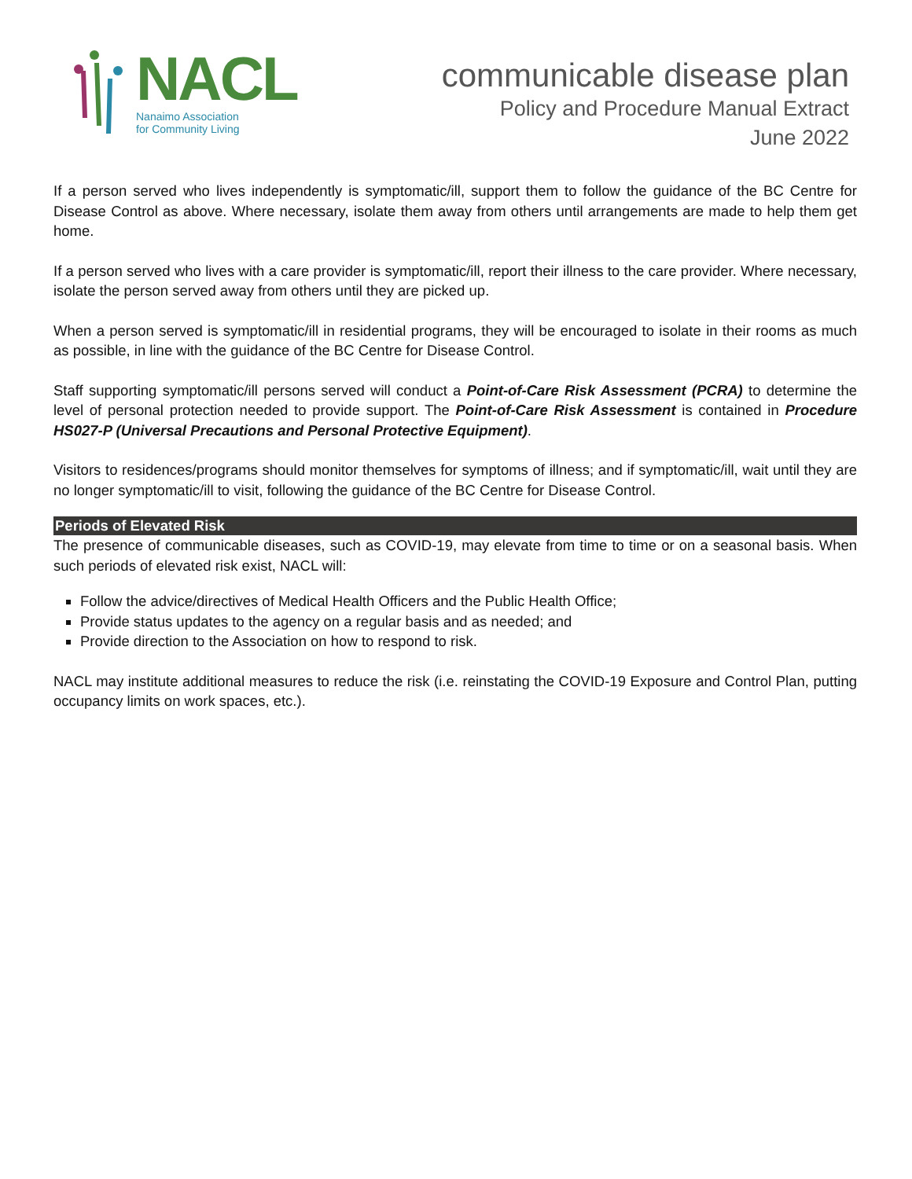NACL
Nanaimo Association
for Community Living
communicable disease plan
Policy and Procedure Manual Extract
June 2022
If a person served who lives independently is symptomatic/ill, support them to follow the guidance of the BC Centre for Disease Control as above. Where necessary, isolate them away from others until arrangements are made to help them get home.
If a person served who lives with a care provider is symptomatic/ill, report their illness to the care provider. Where necessary, isolate the person served away from others until they are picked up.
When a person served is symptomatic/ill in residential programs, they will be encouraged to isolate in their rooms as much as possible, in line with the guidance of the BC Centre for Disease Control.
Staff supporting symptomatic/ill persons served will conduct a Point-of-Care Risk Assessment (PCRA) to determine the level of personal protection needed to provide support. The Point-of-Care Risk Assessment is contained in Procedure HS027-P (Universal Precautions and Personal Protective Equipment).
Visitors to residences/programs should monitor themselves for symptoms of illness; and if symptomatic/ill, wait until they are no longer symptomatic/ill to visit, following the guidance of the BC Centre for Disease Control.
Periods of Elevated Risk
The presence of communicable diseases, such as COVID-19, may elevate from time to time or on a seasonal basis. When such periods of elevated risk exist, NACL will:
Follow the advice/directives of Medical Health Officers and the Public Health Office;
Provide status updates to the agency on a regular basis and as needed; and
Provide direction to the Association on how to respond to risk.
NACL may institute additional measures to reduce the risk (i.e. reinstating the COVID-19 Exposure and Control Plan, putting occupancy limits on work spaces, etc.).